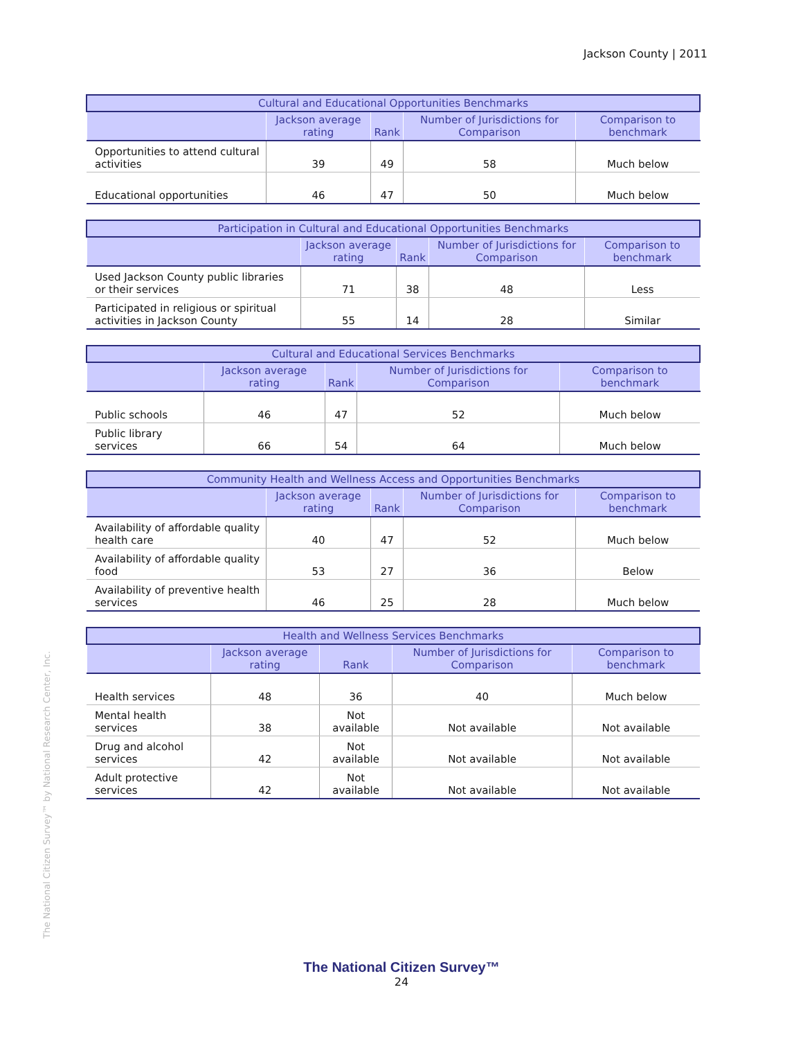Jackson County | 2011
| Cultural and Educational Opportunities Benchmarks | | | | |
| --- | --- | --- | --- | --- |
| | Jackson average rating | Rank | Number of Jurisdictions for Comparison | Comparison to benchmark |
| Opportunities to attend cultural activities | 39 | 49 | 58 | Much below |
| Educational opportunities | 46 | 47 | 50 | Much below |
| Participation in Cultural and Educational Opportunities Benchmarks | | | | |
| --- | --- | --- | --- | --- |
| | Jackson average rating | Rank | Number of Jurisdictions for Comparison | Comparison to benchmark |
| Used Jackson County public libraries or their services | 71 | 38 | 48 | Less |
| Participated in religious or spiritual activities in Jackson County | 55 | 14 | 28 | Similar |
| Cultural and Educational Services Benchmarks | | | | |
| --- | --- | --- | --- | --- |
| | Jackson average rating | Rank | Number of Jurisdictions for Comparison | Comparison to benchmark |
| Public schools | 46 | 47 | 52 | Much below |
| Public library services | 66 | 54 | 64 | Much below |
| Community Health and Wellness Access and Opportunities Benchmarks | | | | |
| --- | --- | --- | --- | --- |
| | Jackson average rating | Rank | Number of Jurisdictions for Comparison | Comparison to benchmark |
| Availability of affordable quality health care | 40 | 47 | 52 | Much below |
| Availability of affordable quality food | 53 | 27 | 36 | Below |
| Availability of preventive health services | 46 | 25 | 28 | Much below |
| Health and Wellness Services Benchmarks | | | | |
| --- | --- | --- | --- | --- |
| | Jackson average rating | Rank | Number of Jurisdictions for Comparison | Comparison to benchmark |
| Health services | 48 | 36 | 40 | Much below |
| Mental health services | 38 | Not available | Not available | Not available |
| Drug and alcohol services | 42 | Not available | Not available | Not available |
| Adult protective services | 42 | Not available | Not available | Not available |
The National Citizen Survey™ by National Research Center, Inc.
The National Citizen Survey™
24